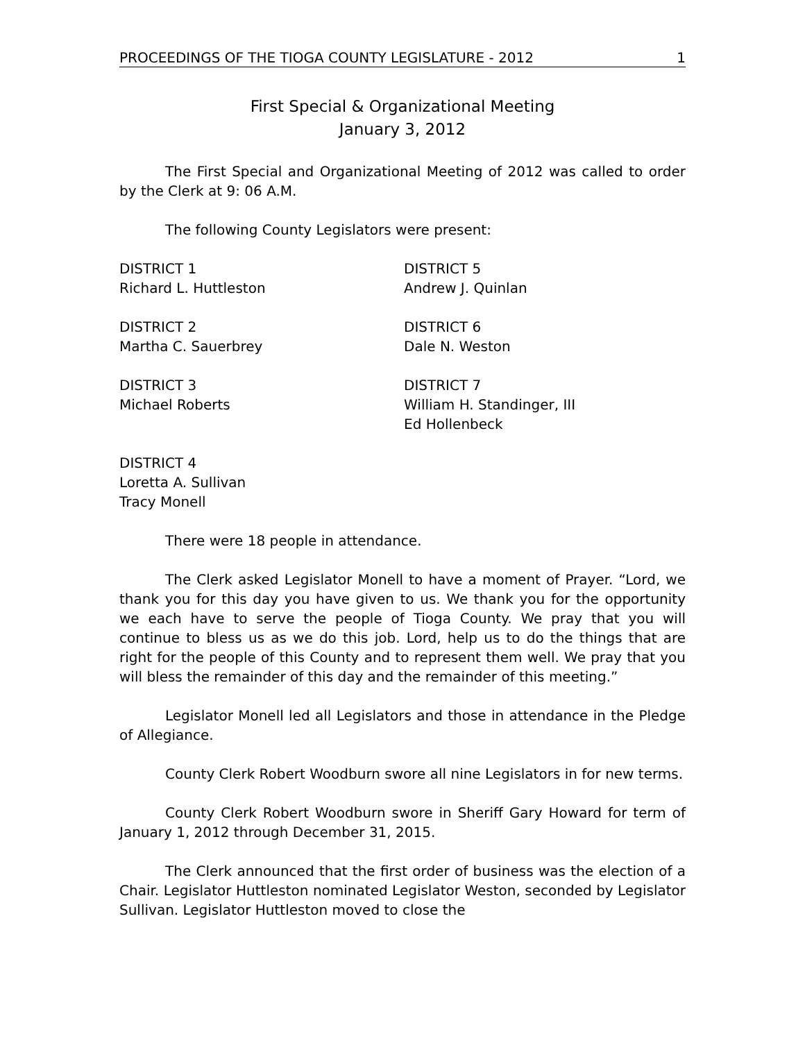PROCEEDINGS OF THE TIOGA COUNTY LEGISLATURE - 2012 1
First Special & Organizational Meeting
January 3, 2012
The First Special and Organizational Meeting of 2012 was called to order by the Clerk at 9: 06 A.M.
The following County Legislators were present:
DISTRICT 1
Richard L. Huttleston
DISTRICT 5
Andrew J. Quinlan
DISTRICT 2
Martha C. Sauerbrey
DISTRICT 6
Dale N. Weston
DISTRICT 3
Michael Roberts
DISTRICT 7
William H. Standinger, III
Ed Hollenbeck
DISTRICT 4
Loretta A. Sullivan
Tracy Monell
There were 18 people in attendance.
The Clerk asked Legislator Monell to have a moment of Prayer. “Lord, we thank you for this day you have given to us. We thank you for the opportunity we each have to serve the people of Tioga County. We pray that you will continue to bless us as we do this job. Lord, help us to do the things that are right for the people of this County and to represent them well. We pray that you will bless the remainder of this day and the remainder of this meeting.”
Legislator Monell led all Legislators and those in attendance in the Pledge of Allegiance.
County Clerk Robert Woodburn swore all nine Legislators in for new terms.
County Clerk Robert Woodburn swore in Sheriff Gary Howard for term of January 1, 2012 through December 31, 2015.
The Clerk announced that the first order of business was the election of a Chair. Legislator Huttleston nominated Legislator Weston, seconded by Legislator Sullivan. Legislator Huttleston moved to close the